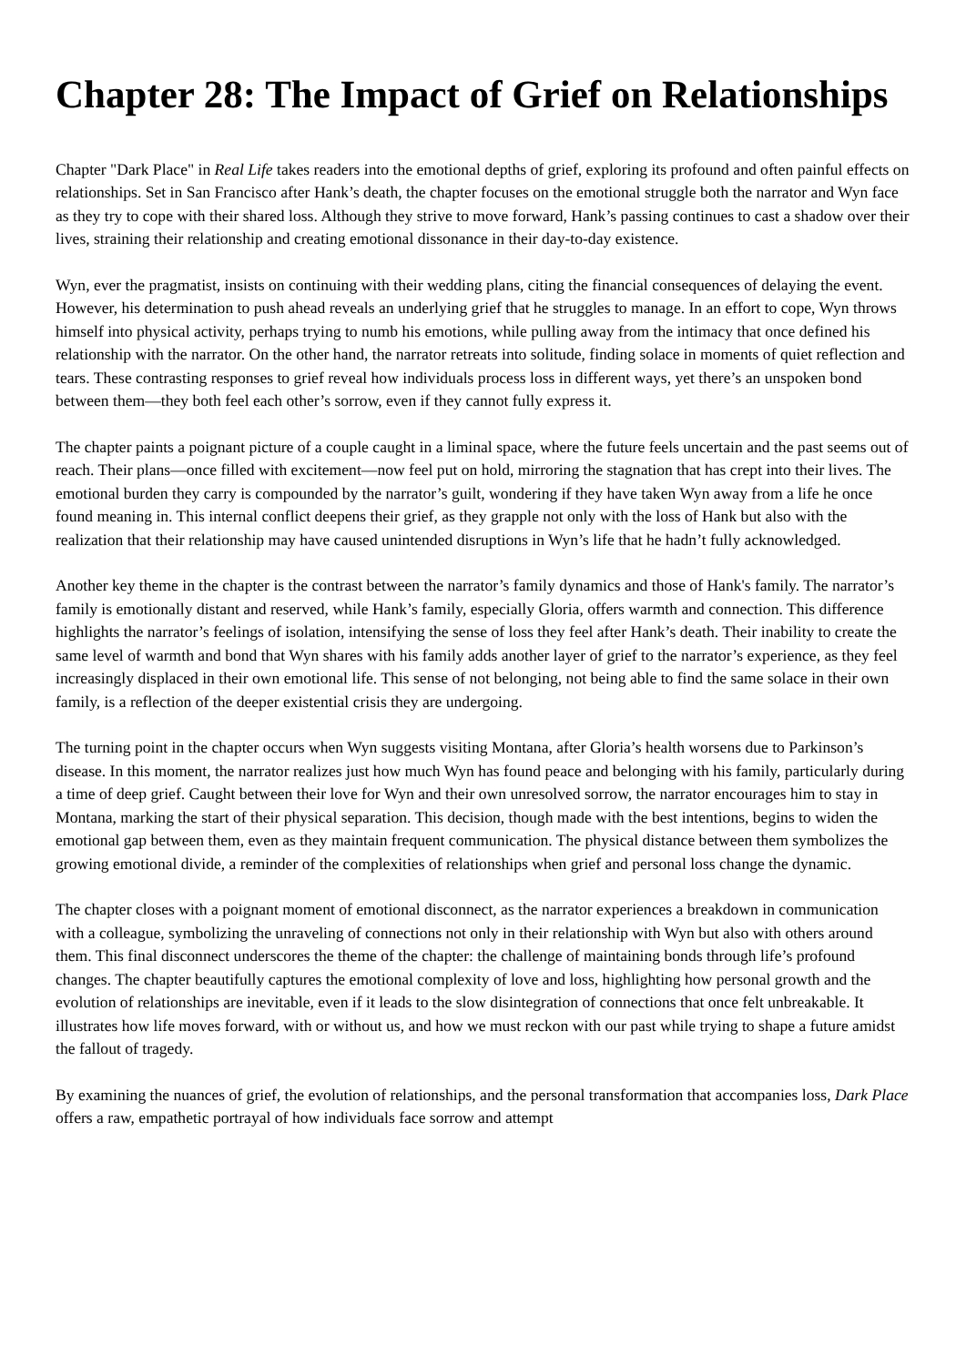Chapter 28: The Impact of Grief on Relationships
Chapter "Dark Place" in Real Life takes readers into the emotional depths of grief, exploring its profound and often painful effects on relationships. Set in San Francisco after Hank’s death, the chapter focuses on the emotional struggle both the narrator and Wyn face as they try to cope with their shared loss. Although they strive to move forward, Hank’s passing continues to cast a shadow over their lives, straining their relationship and creating emotional dissonance in their day-to-day existence.
Wyn, ever the pragmatist, insists on continuing with their wedding plans, citing the financial consequences of delaying the event. However, his determination to push ahead reveals an underlying grief that he struggles to manage. In an effort to cope, Wyn throws himself into physical activity, perhaps trying to numb his emotions, while pulling away from the intimacy that once defined his relationship with the narrator. On the other hand, the narrator retreats into solitude, finding solace in moments of quiet reflection and tears. These contrasting responses to grief reveal how individuals process loss in different ways, yet there’s an unspoken bond between them—they both feel each other’s sorrow, even if they cannot fully express it.
The chapter paints a poignant picture of a couple caught in a liminal space, where the future feels uncertain and the past seems out of reach. Their plans—once filled with excitement—now feel put on hold, mirroring the stagnation that has crept into their lives. The emotional burden they carry is compounded by the narrator’s guilt, wondering if they have taken Wyn away from a life he once found meaning in. This internal conflict deepens their grief, as they grapple not only with the loss of Hank but also with the realization that their relationship may have caused unintended disruptions in Wyn’s life that he hadn’t fully acknowledged.
Another key theme in the chapter is the contrast between the narrator’s family dynamics and those of Hank's family. The narrator’s family is emotionally distant and reserved, while Hank’s family, especially Gloria, offers warmth and connection. This difference highlights the narrator’s feelings of isolation, intensifying the sense of loss they feel after Hank’s death. Their inability to create the same level of warmth and bond that Wyn shares with his family adds another layer of grief to the narrator’s experience, as they feel increasingly displaced in their own emotional life. This sense of not belonging, not being able to find the same solace in their own family, is a reflection of the deeper existential crisis they are undergoing.
The turning point in the chapter occurs when Wyn suggests visiting Montana, after Gloria’s health worsens due to Parkinson’s disease. In this moment, the narrator realizes just how much Wyn has found peace and belonging with his family, particularly during a time of deep grief. Caught between their love for Wyn and their own unresolved sorrow, the narrator encourages him to stay in Montana, marking the start of their physical separation. This decision, though made with the best intentions, begins to widen the emotional gap between them, even as they maintain frequent communication. The physical distance between them symbolizes the growing emotional divide, a reminder of the complexities of relationships when grief and personal loss change the dynamic.
The chapter closes with a poignant moment of emotional disconnect, as the narrator experiences a breakdown in communication with a colleague, symbolizing the unraveling of connections not only in their relationship with Wyn but also with others around them. This final disconnect underscores the theme of the chapter: the challenge of maintaining bonds through life’s profound changes. The chapter beautifully captures the emotional complexity of love and loss, highlighting how personal growth and the evolution of relationships are inevitable, even if it leads to the slow disintegration of connections that once felt unbreakable. It illustrates how life moves forward, with or without us, and how we must reckon with our past while trying to shape a future amidst the fallout of tragedy.
By examining the nuances of grief, the evolution of relationships, and the personal transformation that accompanies loss, Dark Place offers a raw, empathetic portrayal of how individuals face sorrow and attempt